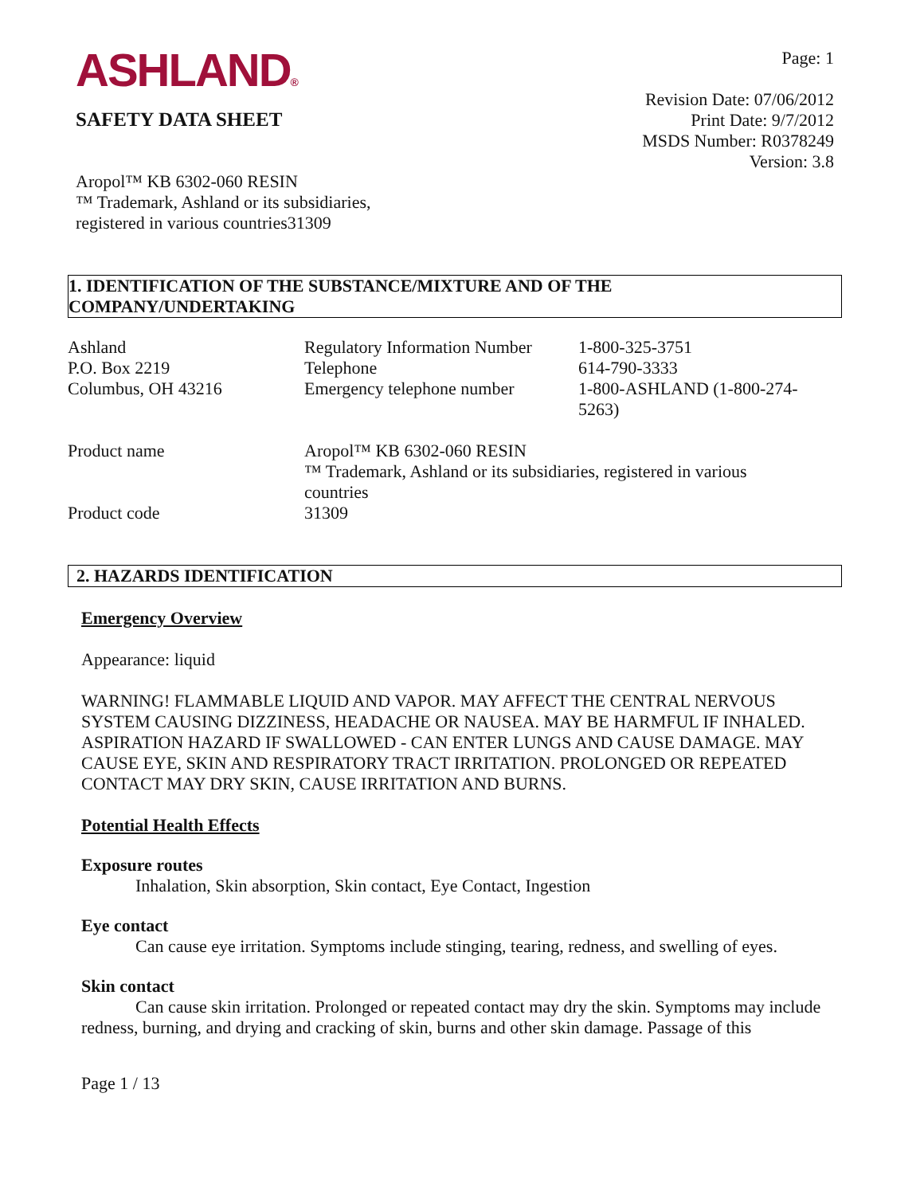ASHLAND®
SAFETY DATA SHEET
Aropol™ KB 6302-060 RESIN
™ Trademark, Ashland or its subsidiaries,
registered in various countries31309
Page: 1
Revision Date: 07/06/2012
Print Date: 9/7/2012
MSDS Number: R0378249
Version: 3.8
1. IDENTIFICATION OF THE SUBSTANCE/MIXTURE AND OF THE
COMPANY/UNDERTAKING
| Ashland P.O. Box 2219 Columbus, OH 43216 | Regulatory Information Number Telephone Emergency telephone number | 1-800-325-3751 614-790-3333 1-800-ASHLAND (1-800-274- 5263) |
| Product name | Aropol™ KB 6302-060 RESIN ™ Trademark, Ashland or its subsidiaries, registered in various countries | |
| Product code | 31309 | |
2. HAZARDS IDENTIFICATION
Emergency Overview
Appearance: liquid
WARNING! FLAMMABLE LIQUID AND VAPOR. MAY AFFECT THE CENTRAL NERVOUS SYSTEM CAUSING DIZZINESS, HEADACHE OR NAUSEA. MAY BE HARMFUL IF INHALED. ASPIRATION HAZARD IF SWALLOWED - CAN ENTER LUNGS AND CAUSE DAMAGE. MAY CAUSE EYE, SKIN AND RESPIRATORY TRACT IRRITATION. PROLONGED OR REPEATED CONTACT MAY DRY SKIN, CAUSE IRRITATION AND BURNS.
Potential Health Effects
Exposure routes
Inhalation, Skin absorption, Skin contact, Eye Contact, Ingestion
Eye contact
Can cause eye irritation. Symptoms include stinging, tearing, redness, and swelling of eyes.
Skin contact
Can cause skin irritation. Prolonged or repeated contact may dry the skin. Symptoms may include redness, burning, and drying and cracking of skin, burns and other skin damage. Passage of this
Page 1 / 13